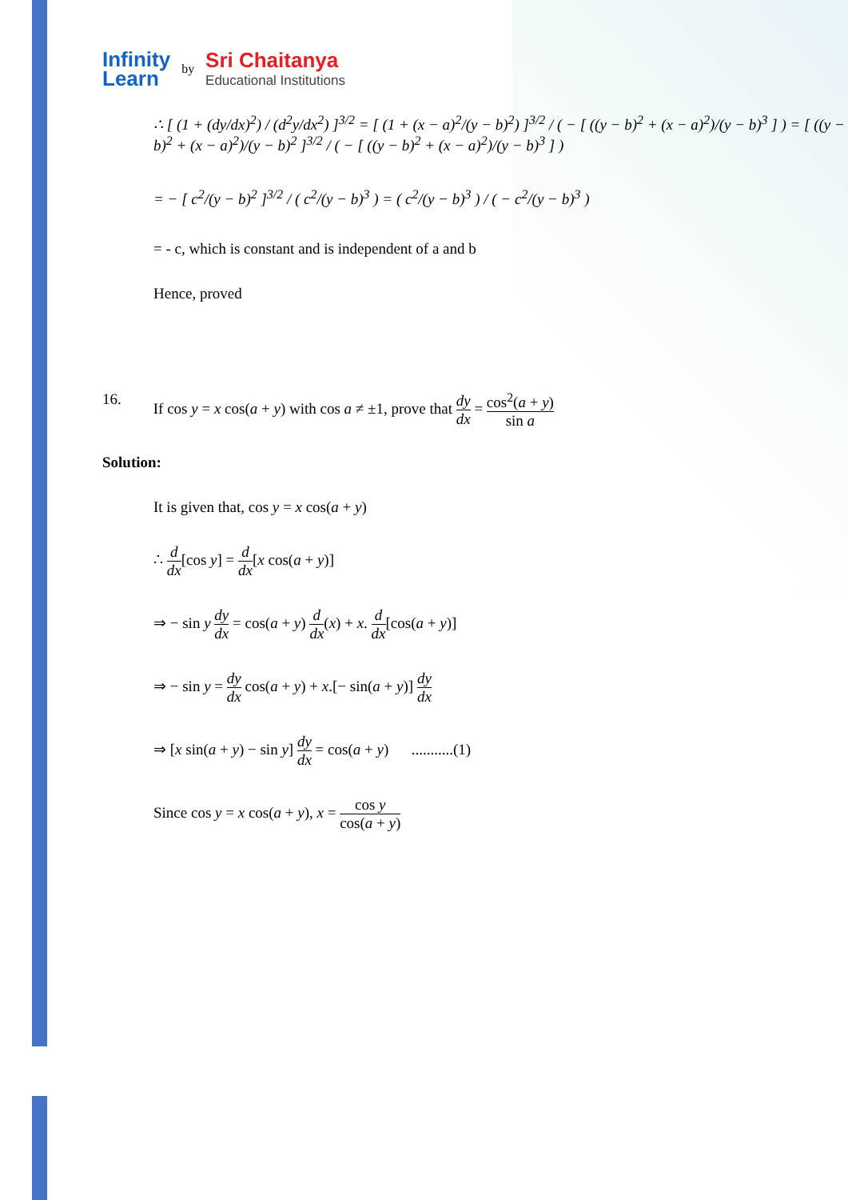Infinity
Learn
by
Sri Chaitanya
Educational Institutions
∴ [ (1 + (dy/dx)<sup>2</sup>) / (d<sup>2</sup>y/dx<sup>2</sup>) ]<sup>3/2</sup> = [ (1 + (x − a)<sup>2</sup>/(y − b)<sup>2</sup>) ]<sup>3/2</sup> / ( − [ ((y − b)<sup>2</sup> + (x − a)<sup>2</sup>)/(y − b)<sup>3</sup> ] ) = [ ((y − b)<sup>2</sup> + (x − a)<sup>2</sup>)/(y − b)<sup>2</sup> ]<sup>3/2</sup> / ( − [ ((y − b)<sup>2</sup> + (x − a)<sup>2</sup>)/(y − b)<sup>3</sup> ] )
= − [ c<sup>2</sup>/(y − b)<sup>2</sup> ]<sup>3/2</sup> / ( c<sup>2</sup>/(y − b)<sup>3</sup> ) = ( c<sup>2</sup>/(y − b)<sup>3</sup> ) / ( − c<sup>2</sup>/(y − b)<sup>3</sup> )
= - c, which is constant and is independent of a and b
Hence, proved
16. If cos y = x cos(a + y) with cos a ≠ ±1, prove that dy dx = cos<sup>2</sup>(a + y) sin a
Solution:
It is given that, cos y = x cos(a + y)
∴ d dx[cos y] = d dx[x cos(a + y)]
⇒ − sin y dy dx = cos(a + y) d dx(x) + x. d dx[cos(a + y)]
⇒ − sin y = dy dx cos(a + y) + x.[− sin(a + y)] dy dx
⇒ [x sin(a + y) − sin y] dy dx = cos(a + y) ...........(1)
Since cos y = x cos(a + y), x = cos y cos(a + y)